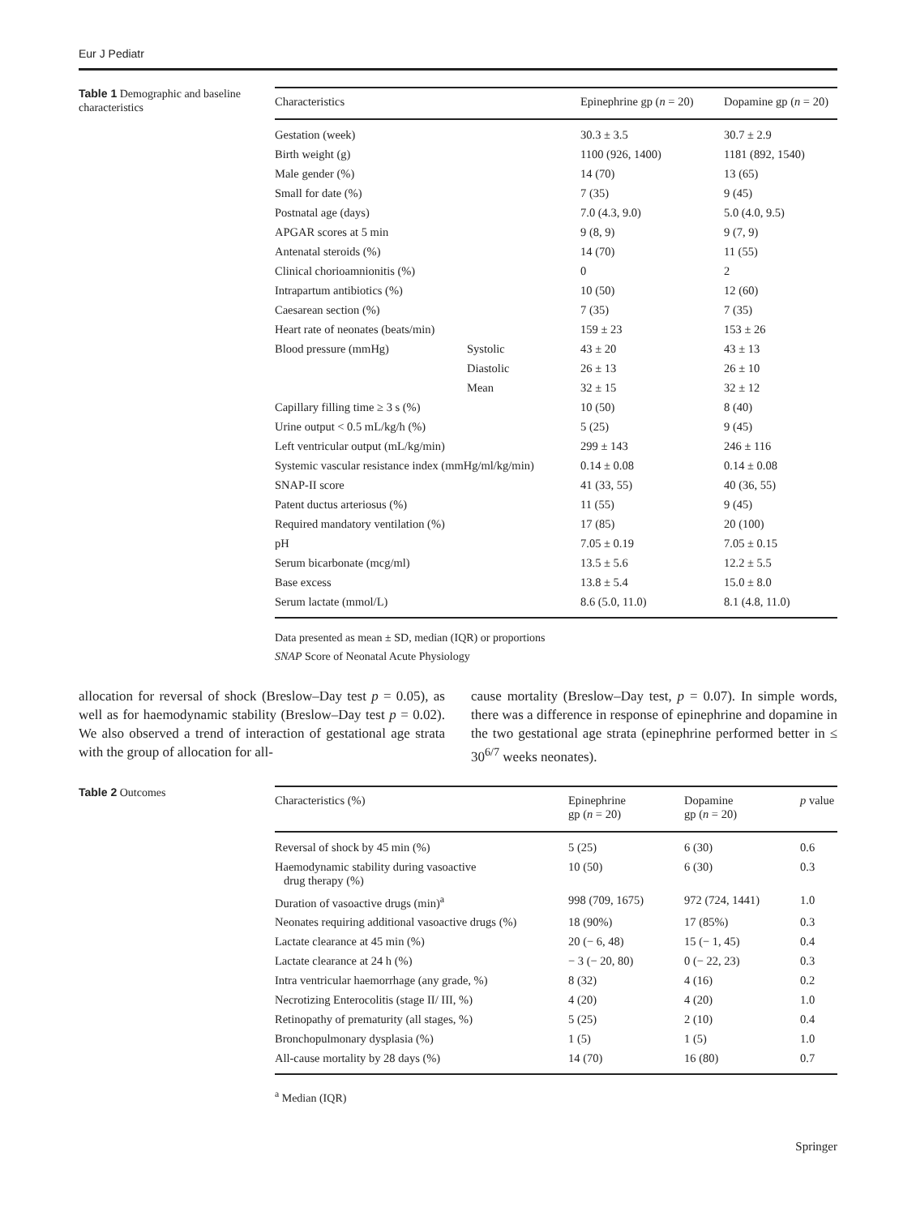Eur J Pediatr
Table 1 Demographic and baseline characteristics
| Characteristics | | Epinephrine gp ( n = 20) | Dopamine gp ( n = 20) |
| --- | --- | --- | --- |
| Gestation (week) | | 30.3 ± 3.5 | 30.7 ± 2.9 |
| Birth weight (g) | | 1100 (926, 1400) | 1181 (892, 1540) |
| Male gender (%) | | 14 (70) | 13 (65) |
| Small for date (%) | | 7 (35) | 9 (45) |
| Postnatal age (days) | | 7.0 (4.3, 9.0) | 5.0 (4.0, 9.5) |
| APGAR scores at 5 min | | 9 (8, 9) | 9 (7, 9) |
| Antenatal steroids (%) | | 14 (70) | 11 (55) |
| Clinical chorioamnionitis (%) | | 0 | 2 |
| Intrapartum antibiotics (%) | | 10 (50) | 12 (60) |
| Caesarean section (%) | | 7 (35) | 7 (35) |
| Heart rate of neonates (beats/min) | | 159 ± 23 | 153 ± 26 |
| Blood pressure (mmHg) | Systolic | 43 ± 20 | 43 ± 13 |
| | Diastolic | 26 ± 13 | 26 ± 10 |
| | Mean | 32 ± 15 | 32 ± 12 |
| Capillary filling time ≥ 3 s (%) | | 10 (50) | 8 (40) |
| Urine output < 0.5 mL/kg/h (%) | | 5 (25) | 9 (45) |
| Left ventricular output (mL/kg/min) | | 299 ± 143 | 246 ± 116 |
| Systemic vascular resistance index (mmHg/ml/kg/min) | | 0.14 ± 0.08 | 0.14 ± 0.08 |
| SNAP-II score | | 41 (33, 55) | 40 (36, 55) |
| Patent ductus arteriosus (%) | | 11 (55) | 9 (45) |
| Required mandatory ventilation (%) | | 17 (85) | 20 (100) |
| pH | | 7.05 ± 0.19 | 7.05 ± 0.15 |
| Serum bicarbonate (mcg/ml) | | 13.5 ± 5.6 | 12.2 ± 5.5 |
| Base excess | | 13.8 ± 5.4 | 15.0 ± 8.0 |
| Serum lactate (mmol/L) | | 8.6 (5.0, 11.0) | 8.1 (4.8, 11.0) |
Data presented as mean ± SD, median (IQR) or proportions
SNAP Score of Neonatal Acute Physiology
allocation for reversal of shock (Breslow–Day test p = 0.05), as well as for haemodynamic stability (Breslow–Day test p = 0.02). We also observed a trend of interaction of gestational age strata with the group of allocation for all-
cause mortality (Breslow–Day test, p = 0.07). In simple words, there was a difference in response of epinephrine and dopamine in the two gestational age strata (epinephrine performed better in ≤ 30<sup>6/7</sup> weeks neonates).
Table 2 Outcomes
| Characteristics (%) | Epinephrine gp ( n = 20) | Dopamine gp ( n = 20) | p value |
| --- | --- | --- | --- |
| Reversal of shock by 45 min (%) | 5 (25) | 6 (30) | 0.6 |
| Haemodynamic stability during vasoactive drug therapy (%) | 10 (50) | 6 (30) | 0.3 |
| Duration of vasoactive drugs (min)<sup>a</sup> | 998 (709, 1675) | 972 (724, 1441) | 1.0 |
| Neonates requiring additional vasoactive drugs (%) | 18 (90%) | 17 (85%) | 0.3 |
| Lactate clearance at 45 min (%) | 20 (− 6, 48) | 15 (− 1, 45) | 0.4 |
| Lactate clearance at 24 h (%) | − 3 (− 20, 80) | 0 (− 22, 23) | 0.3 |
| Intra ventricular haemorrhage (any grade, %) | 8 (32) | 4 (16) | 0.2 |
| Necrotizing Enterocolitis (stage II/ III, %) | 4 (20) | 4 (20) | 1.0 |
| Retinopathy of prematurity (all stages, %) | 5 (25) | 2 (10) | 0.4 |
| Bronchopulmonary dysplasia (%) | 1 (5) | 1 (5) | 1.0 |
| All-cause mortality by 28 days (%) | 14 (70) | 16 (80) | 0.7 |
<sup>a</sup> Median (IQR)
Springer